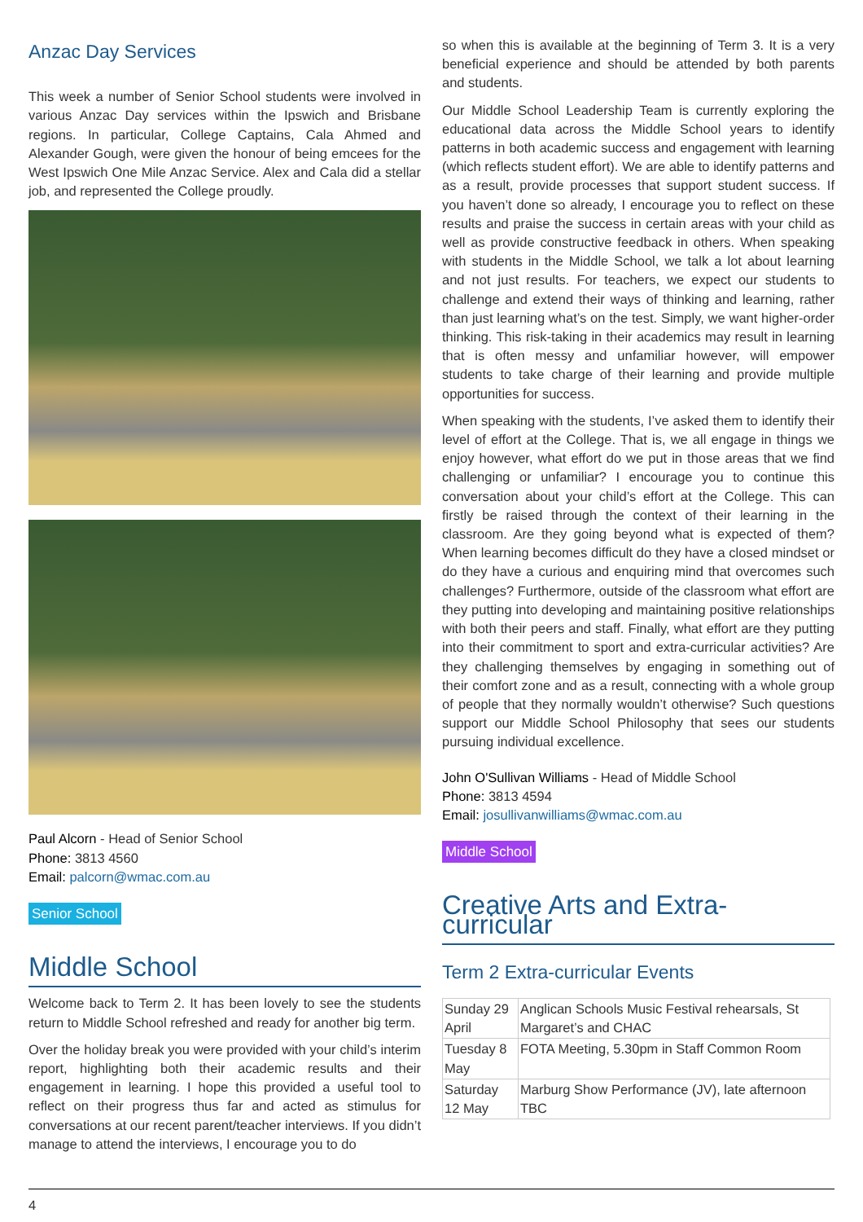Anzac Day Services
This week a number of Senior School students were involved in various Anzac Day services within the Ipswich and Brisbane regions. In particular, College Captains, Cala Ahmed and Alexander Gough, were given the honour of being emcees for the West Ipswich One Mile Anzac Service. Alex and Cala did a stellar job, and represented the College proudly.
Paul Alcorn - Head of Senior School
Phone: 3813 4560
Email: palcorn@wmac.com.au
Senior School
Middle School
Welcome back to Term 2. It has been lovely to see the students return to Middle School refreshed and ready for another big term.
Over the holiday break you were provided with your child’s interim report, highlighting both their academic results and their engagement in learning. I hope this provided a useful tool to reflect on their progress thus far and acted as stimulus for conversations at our recent parent/teacher interviews. If you didn’t manage to attend the interviews, I encourage you to do
so when this is available at the beginning of Term 3. It is a very beneficial experience and should be attended by both parents and students.
Our Middle School Leadership Team is currently exploring the educational data across the Middle School years to identify patterns in both academic success and engagement with learning (which reflects student effort). We are able to identify patterns and as a result, provide processes that support student success. If you haven’t done so already, I encourage you to reflect on these results and praise the success in certain areas with your child as well as provide constructive feedback in others. When speaking with students in the Middle School, we talk a lot about learning and not just results. For teachers, we expect our students to challenge and extend their ways of thinking and learning, rather than just learning what’s on the test. Simply, we want higher-order thinking. This risk-taking in their academics may result in learning that is often messy and unfamiliar however, will empower students to take charge of their learning and provide multiple opportunities for success.
When speaking with the students, I’ve asked them to identify their level of effort at the College. That is, we all engage in things we enjoy however, what effort do we put in those areas that we find challenging or unfamiliar? I encourage you to continue this conversation about your child’s effort at the College. This can firstly be raised through the context of their learning in the classroom. Are they going beyond what is expected of them? When learning becomes difficult do they have a closed mindset or do they have a curious and enquiring mind that overcomes such challenges? Furthermore, outside of the classroom what effort are they putting into developing and maintaining positive relationships with both their peers and staff. Finally, what effort are they putting into their commitment to sport and extra-curricular activities? Are they challenging themselves by engaging in something out of their comfort zone and as a result, connecting with a whole group of people that they normally wouldn’t otherwise? Such questions support our Middle School Philosophy that sees our students pursuing individual excellence.
John O'Sullivan Williams - Head of Middle School
Phone: 3813 4594
Email: josullivanwilliams@wmac.com.au
Middle School
Creative Arts and Extra-curricular
Term 2 Extra-curricular Events
| Sunday 29 April | Anglican Schools Music Festival rehearsals, St Margaret’s and CHAC |
| Tuesday 8 May | FOTA Meeting, 5.30pm in Staff Common Room |
| Saturday 12 May | Marburg Show Performance (JV), late afternoon TBC |
4